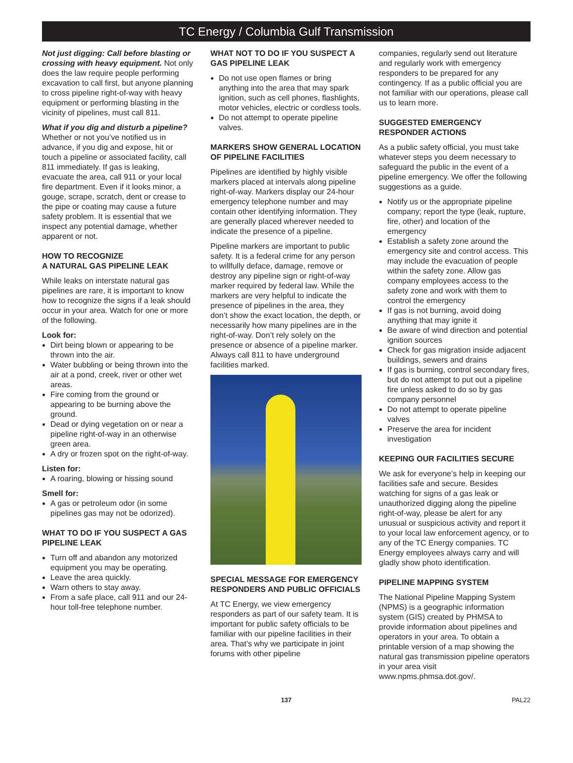TC Energy / Columbia Gulf Transmission
Not just digging: Call before blasting or crossing with heavy equipment. Not only does the law require people performing excavation to call first, but anyone planning to cross pipeline right-of-way with heavy equipment or performing blasting in the vicinity of pipelines, must call 811.
What if you dig and disturb a pipeline? Whether or not you’ve notified us in advance, if you dig and expose, hit or touch a pipeline or associated facility, call 811 immediately. If gas is leaking, evacuate the area, call 911 or your local fire department. Even if it looks minor, a gouge, scrape, scratch, dent or crease to the pipe or coating may cause a future safety problem. It is essential that we inspect any potential damage, whether apparent or not.
HOW TO RECOGNIZE
A NATURAL GAS PIPELINE LEAK
While leaks on interstate natural gas pipelines are rare, it is important to know how to recognize the signs if a leak should occur in your area. Watch for one or more of the following.
Look for:
Dirt being blown or appearing to be thrown into the air.
Water bubbling or being thrown into the air at a pond, creek, river or other wet areas.
Fire coming from the ground or appearing to be burning above the ground.
Dead or dying vegetation on or near a pipeline right-of-way in an otherwise green area.
A dry or frozen spot on the right-of-way.
Listen for:
A roaring, blowing or hissing sound
Smell for:
A gas or petroleum odor (in some pipelines gas may not be odorized).
WHAT TO DO IF YOU SUSPECT A GAS PIPELINE LEAK
Turn off and abandon any motorized equipment you may be operating.
Leave the area quickly.
Warn others to stay away.
From a safe place, call 911 and our 24-hour toll-free telephone number.
WHAT NOT TO DO IF YOU SUSPECT A GAS PIPELINE LEAK
Do not use open flames or bring anything into the area that may spark ignition, such as cell phones, flashlights, motor vehicles, electric or cordless tools.
Do not attempt to operate pipeline valves.
MARKERS SHOW GENERAL LOCATION OF PIPELINE FACILITIES
Pipelines are identified by highly visible markers placed at intervals along pipeline right-of-way. Markers display our 24-hour emergency telephone number and may contain other identifying information. They are generally placed wherever needed to indicate the presence of a pipeline.
Pipeline markers are important to public safety. It is a federal crime for any person to willfully deface, damage, remove or destroy any pipeline sign or right-of-way marker required by federal law. While the markers are very helpful to indicate the presence of pipelines in the area, they don’t show the exact location, the depth, or necessarily how many pipelines are in the right-of-way. Don’t rely solely on the presence or absence of a pipeline marker. Always call 811 to have underground facilities marked.
SPECIAL MESSAGE FOR EMERGENCY RESPONDERS AND PUBLIC OFFICIALS
At TC Energy, we view emergency responders as part of our safety team. It is important for public safety officials to be familiar with our pipeline facilities in their area. That’s why we participate in joint forums with other pipeline
companies, regularly send out literature and regularly work with emergency responders to be prepared for any contingency. If as a public official you are not familiar with our operations, please call us to learn more.
SUGGESTED EMERGENCY RESPONDER ACTIONS
As a public safety official, you must take whatever steps you deem necessary to safeguard the public in the event of a pipeline emergency. We offer the following suggestions as a guide.
Notify us or the appropriate pipeline company; report the type (leak, rupture, fire, other) and location of the emergency
Establish a safety zone around the emergency site and control access. This may include the evacuation of people within the safety zone. Allow gas company employees access to the safety zone and work with them to control the emergency
If gas is not burning, avoid doing anything that may ignite it
Be aware of wind direction and potential ignition sources
Check for gas migration inside adjacent buildings, sewers and drains
If gas is burning, control secondary fires, but do not attempt to put out a pipeline fire unless asked to do so by gas company personnel
Do not attempt to operate pipeline valves
Preserve the area for incident investigation
KEEPING OUR FACILITIES SECURE
We ask for everyone’s help in keeping our facilities safe and secure. Besides watching for signs of a gas leak or unauthorized digging along the pipeline right-of-way, please be alert for any unusual or suspicious activity and report it to your local law enforcement agency, or to any of the TC Energy companies. TC Energy employees always carry and will gladly show photo identification.
PIPELINE MAPPING SYSTEM
The National Pipeline Mapping System (NPMS) is a geographic information system (GIS) created by PHMSA to provide information about pipelines and operators in your area. To obtain a printable version of a map showing the natural gas transmission pipeline operators in your area visit www.npms.phmsa.dot.gov/.
137 PAL22